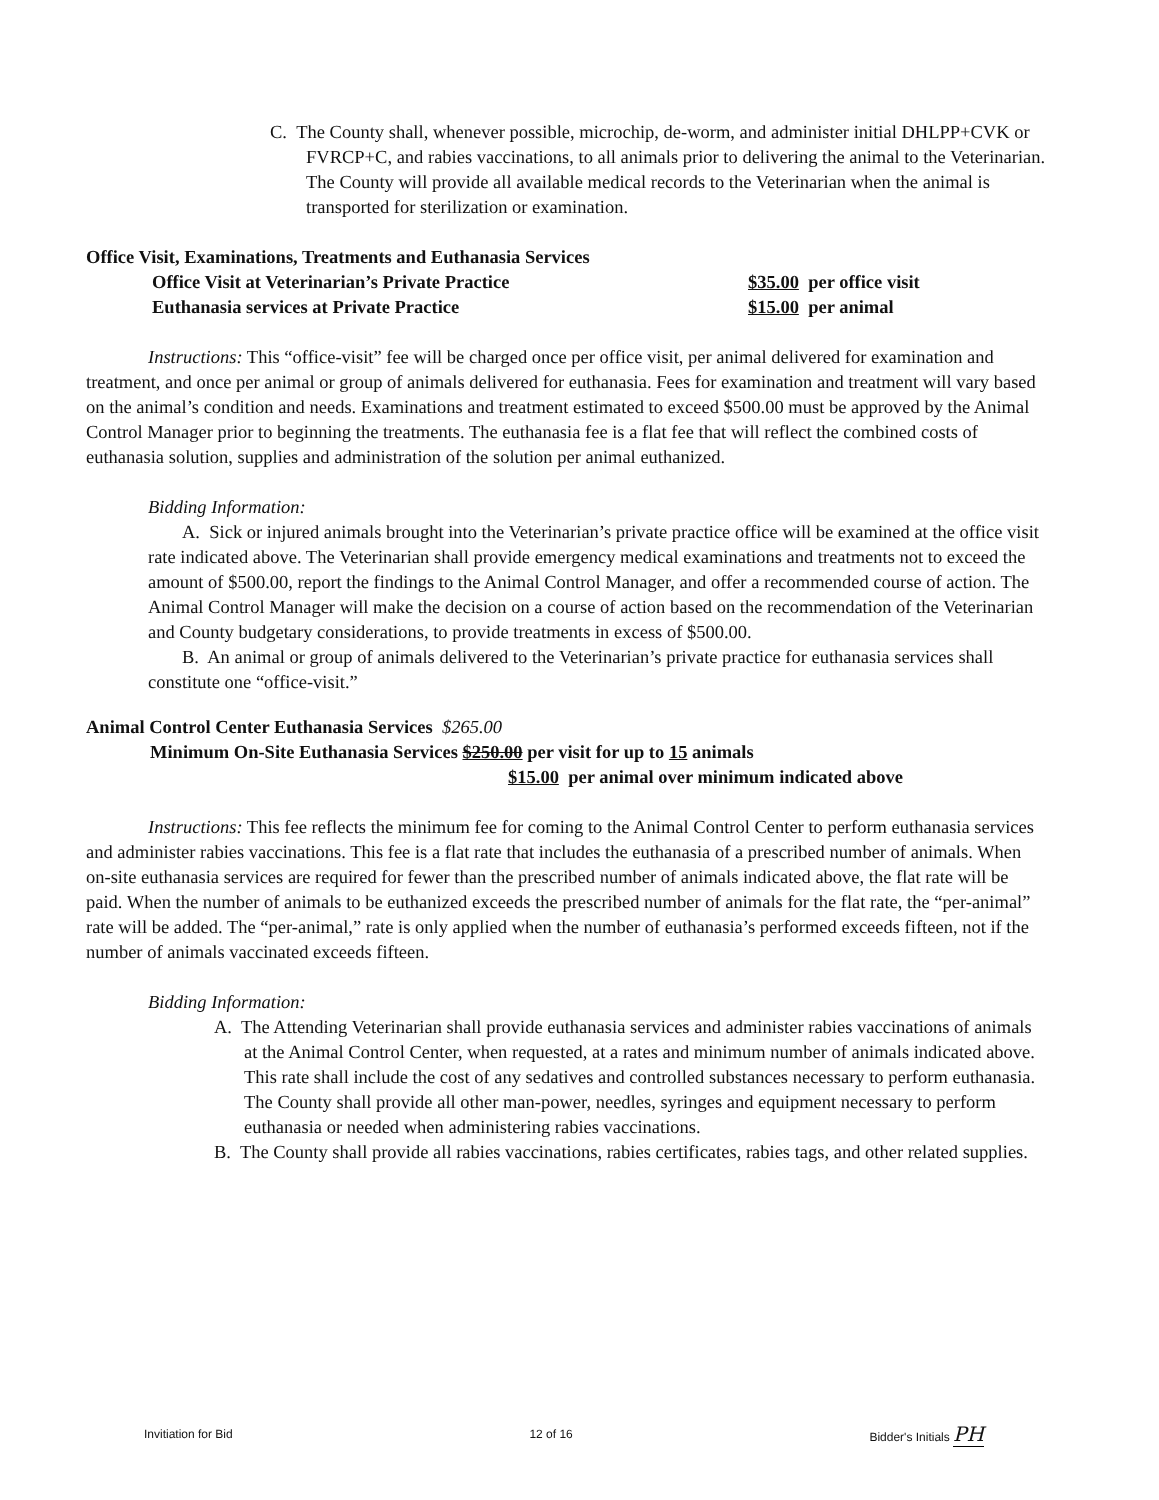C. The County shall, whenever possible, microchip, de-worm, and administer initial DHLPP+CVK or FVRCP+C, and rabies vaccinations, to all animals prior to delivering the animal to the Veterinarian. The County will provide all available medical records to the Veterinarian when the animal is transported for sterilization or examination.
Office Visit, Examinations, Treatments and Euthanasia Services
Office Visit at Veterinarian’s Private Practice $35.00 per office visit
Euthanasia services at Private Practice $15.00 per animal
Instructions: This “office-visit” fee will be charged once per office visit, per animal delivered for examination and treatment, and once per animal or group of animals delivered for euthanasia. Fees for examination and treatment will vary based on the animal’s condition and needs. Examinations and treatment estimated to exceed $500.00 must be approved by the Animal Control Manager prior to beginning the treatments. The euthanasia fee is a flat fee that will reflect the combined costs of euthanasia solution, supplies and administration of the solution per animal euthanized.
Bidding Information:
A. Sick or injured animals brought into the Veterinarian’s private practice office will be examined at the office visit rate indicated above. The Veterinarian shall provide emergency medical examinations and treatments not to exceed the amount of $500.00, report the findings to the Animal Control Manager, and offer a recommended course of action. The Animal Control Manager will make the decision on a course of action based on the recommendation of the Veterinarian and County budgetary considerations, to provide treatments in excess of $500.00.
B. An animal or group of animals delivered to the Veterinarian’s private practice for euthanasia services shall constitute one “office-visit.”
Animal Control Center Euthanasia Services $265.00
Minimum On-Site Euthanasia Services $250.00 per visit for up to 15 animals
$15.00 per animal over minimum indicated above
Instructions: This fee reflects the minimum fee for coming to the Animal Control Center to perform euthanasia services and administer rabies vaccinations. This fee is a flat rate that includes the euthanasia of a prescribed number of animals. When on-site euthanasia services are required for fewer than the prescribed number of animals indicated above, the flat rate will be paid. When the number of animals to be euthanized exceeds the prescribed number of animals for the flat rate, the “per-animal” rate will be added. The “per-animal,” rate is only applied when the number of euthanasia’s performed exceeds fifteen, not if the number of animals vaccinated exceeds fifteen.
Bidding Information:
A. The Attending Veterinarian shall provide euthanasia services and administer rabies vaccinations of animals at the Animal Control Center, when requested, at a rates and minimum number of animals indicated above. This rate shall include the cost of any sedatives and controlled substances necessary to perform euthanasia. The County shall provide all other man-power, needles, syringes and equipment necessary to perform euthanasia or needed when administering rabies vaccinations.
B. The County shall provide all rabies vaccinations, rabies certificates, rabies tags, and other related supplies.
Invitiation for Bid 12 of 16 Bidder's Initials PH